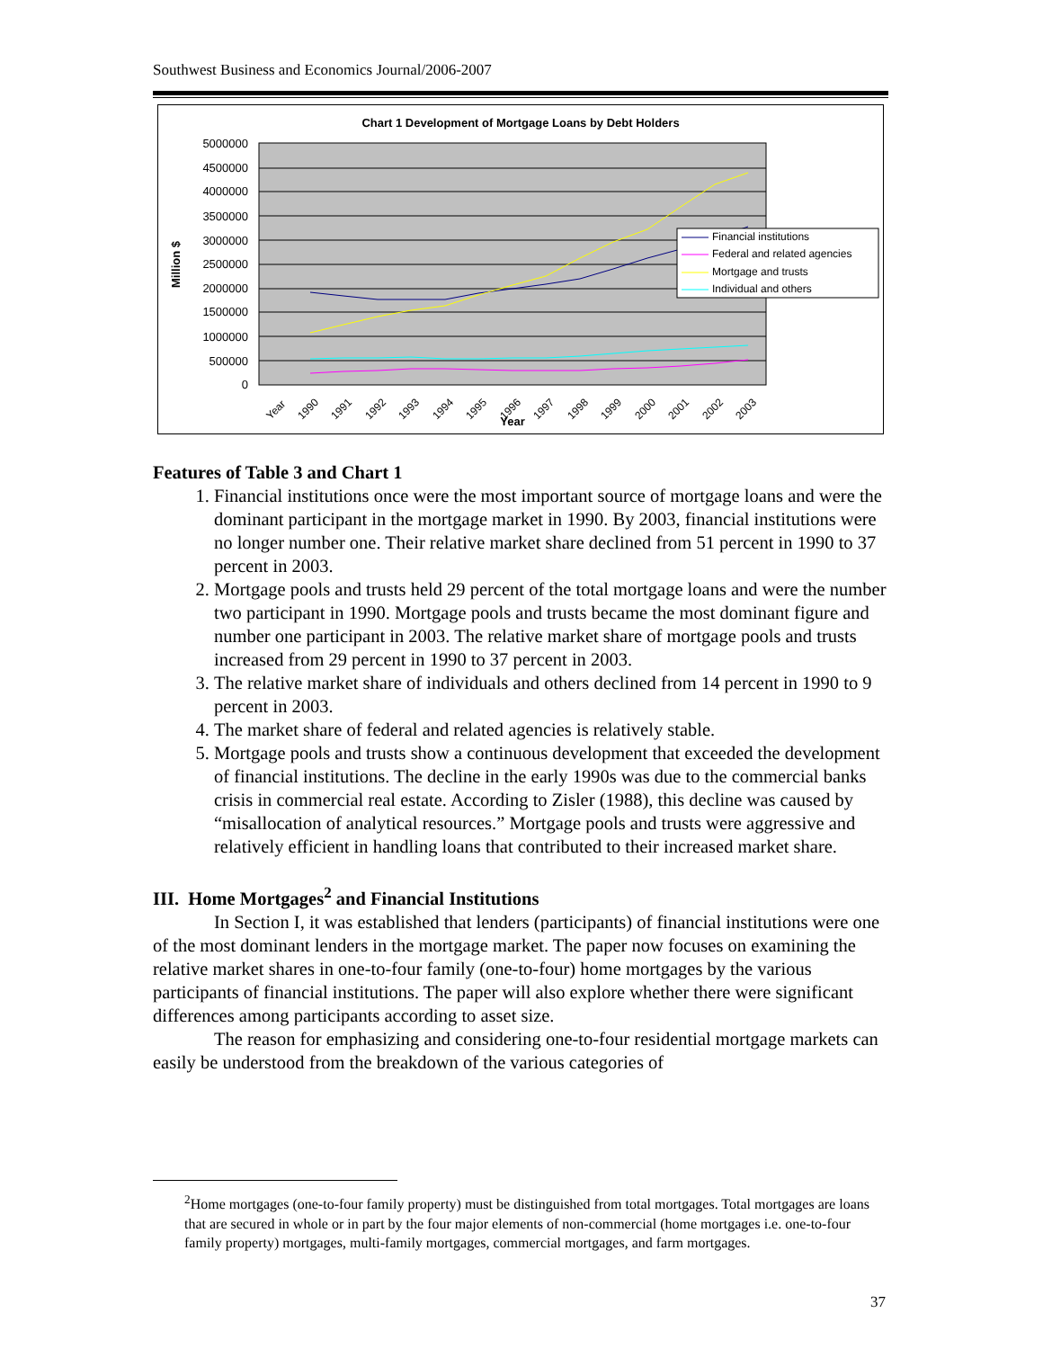Southwest Business and Economics Journal/2006-2007
Chart 1 Development of Mortgage Loans by Debt Holders
5000000
4500000
4000000
3500000
3000000
2500000
2000000
1500000
1000000
500000
0
Million $
Financial institutions
Federal and related agencies
Mortgage and trusts
Individual and others
Year
1990
1991
1992
1993
1994
1995
1996
1997
1998
1999
2000
2001
2002
2003
Year
Features of Table 3 and Chart 1
1. Financial institutions once were the most important source of mortgage loans and were the dominant participant in the mortgage market in 1990. By 2003, financial institutions were no longer number one. Their relative market share declined from 51 percent in 1990 to 37 percent in 2003.
2. Mortgage pools and trusts held 29 percent of the total mortgage loans and were the number two participant in 1990. Mortgage pools and trusts became the most dominant figure and number one participant in 2003. The relative market share of mortgage pools and trusts increased from 29 percent in 1990 to 37 percent in 2003.
3. The relative market share of individuals and others declined from 14 percent in 1990 to 9 percent in 2003.
4. The market share of federal and related agencies is relatively stable.
5. Mortgage pools and trusts show a continuous development that exceeded the development of financial institutions. The decline in the early 1990s was due to the commercial banks crisis in commercial real estate. According to Zisler (1988), this decline was caused by “misallocation of analytical resources.” Mortgage pools and trusts were aggressive and relatively efficient in handling loans that contributed to their increased market share.
III. Home Mortgages<sup>2</sup> and Financial Institutions
In Section I, it was established that lenders (participants) of financial institutions were one of the most dominant lenders in the mortgage market. The paper now focuses on examining the relative market shares in one-to-four family (one-to-four) home mortgages by the various participants of financial institutions. The paper will also explore whether there were significant differences among participants according to asset size.
The reason for emphasizing and considering one-to-four residential mortgage markets can easily be understood from the breakdown of the various categories of
<sup>2</sup> Home mortgages (one-to-four family property) must be distinguished from total mortgages. Total mortgages are loans that are secured in whole or in part by the four major elements of non-commercial (home mortgages i.e. one-to-four family property) mortgages, multi-family mortgages, commercial mortgages, and farm mortgages.
37